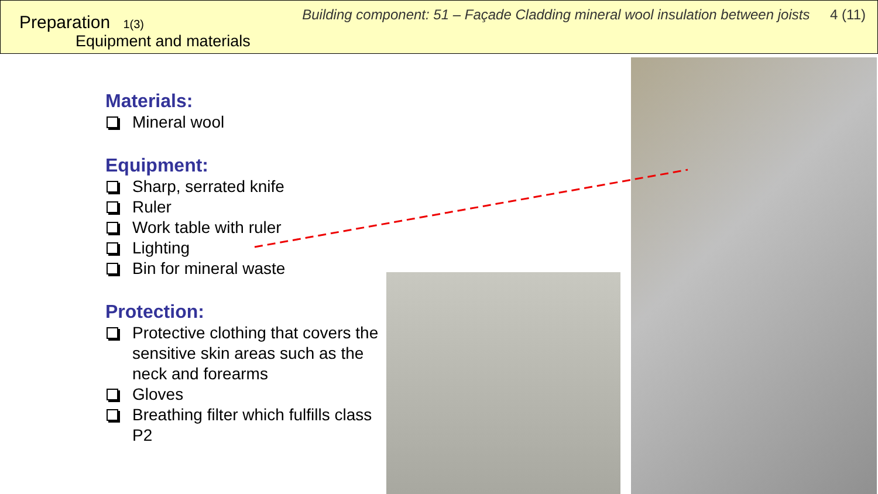Preparation 1(3)
Equipment and materials
Building component: 51 – Façade Cladding mineral wool insulation between joists 4 (11)
Materials:
Mineral wool
Equipment:
Sharp, serrated knife
Ruler
Work table with ruler
Lighting
Bin for mineral waste
Protection:
Protective clothing that covers the sensitive skin areas such as the neck and forearms
Gloves
Breathing filter which fulfills class P2